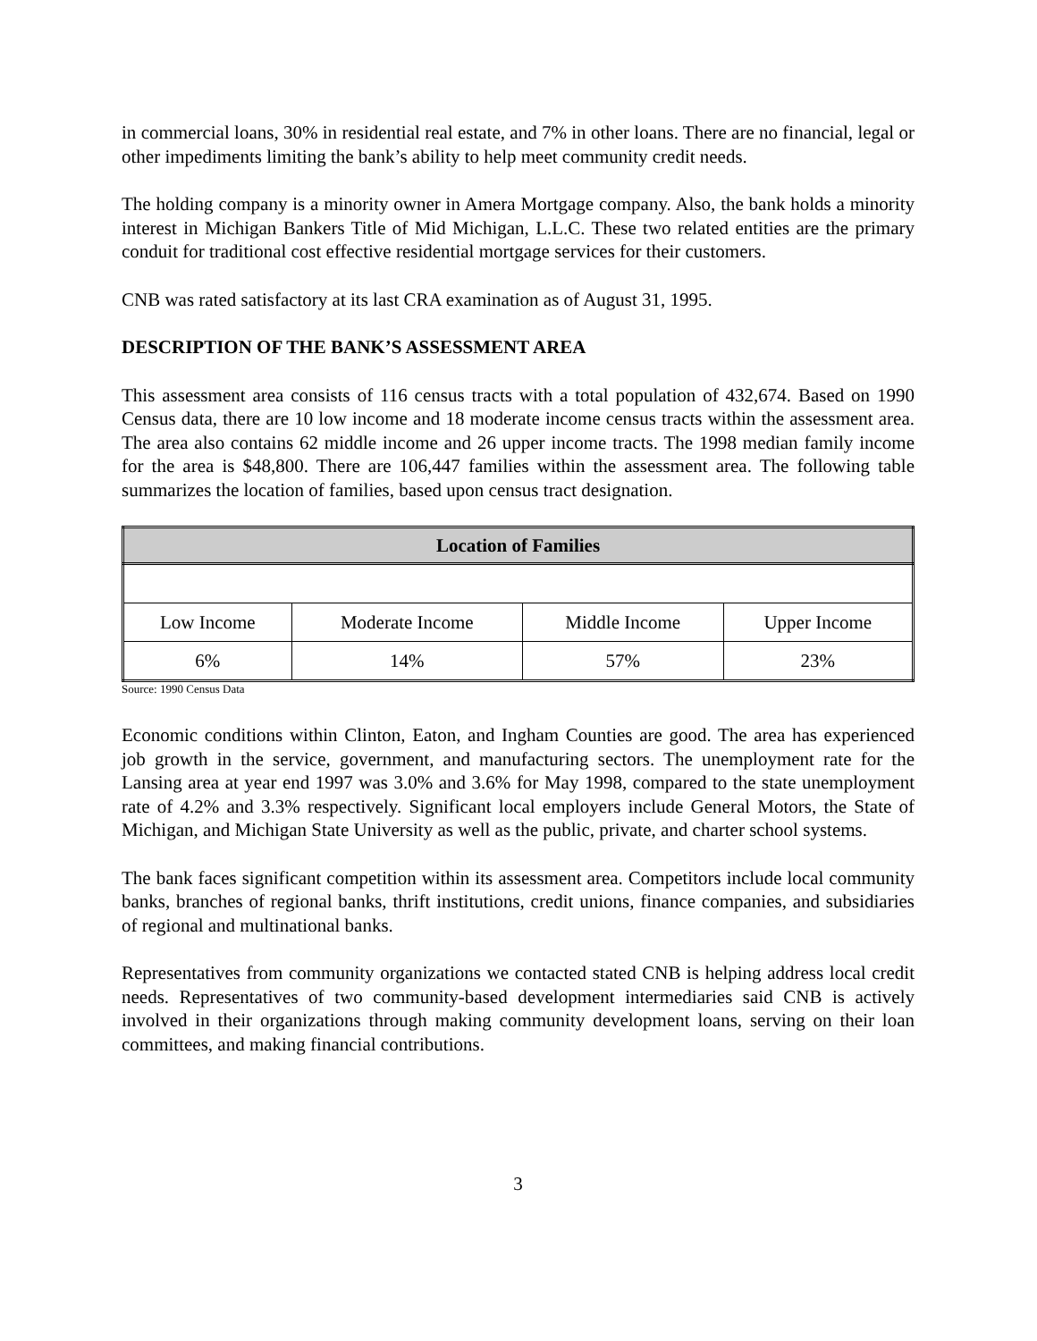in commercial loans, 30% in residential real estate, and 7% in other loans. There are no financial, legal or other impediments limiting the bank’s ability to help meet community credit needs.
The holding company is a minority owner in Amera Mortgage company. Also, the bank holds a minority interest in Michigan Bankers Title of Mid Michigan, L.L.C. These two related entities are the primary conduit for traditional cost effective residential mortgage services for their customers.
CNB was rated satisfactory at its last CRA examination as of August 31, 1995.
DESCRIPTION OF THE BANK’S ASSESSMENT AREA
This assessment area consists of 116 census tracts with a total population of 432,674. Based on 1990 Census data, there are 10 low income and 18 moderate income census tracts within the assessment area. The area also contains 62 middle income and 26 upper income tracts. The 1998 median family income for the area is $48,800. There are 106,447 families within the assessment area. The following table summarizes the location of families, based upon census tract designation.
| Location of Families | | | |
| --- | --- | --- | --- |
| Low Income | Moderate Income | Middle Income | Upper Income |
| 6% | 14% | 57% | 23% |
Source: 1990 Census Data
Economic conditions within Clinton, Eaton, and Ingham Counties are good. The area has experienced job growth in the service, government, and manufacturing sectors. The unemployment rate for the Lansing area at year end 1997 was 3.0% and 3.6% for May 1998, compared to the state unemployment rate of 4.2% and 3.3% respectively. Significant local employers include General Motors, the State of Michigan, and Michigan State University as well as the public, private, and charter school systems.
The bank faces significant competition within its assessment area. Competitors include local community banks, branches of regional banks, thrift institutions, credit unions, finance companies, and subsidiaries of regional and multinational banks.
Representatives from community organizations we contacted stated CNB is helping address local credit needs. Representatives of two community-based development intermediaries said CNB is actively involved in their organizations through making community development loans, serving on their loan committees, and making financial contributions.
3